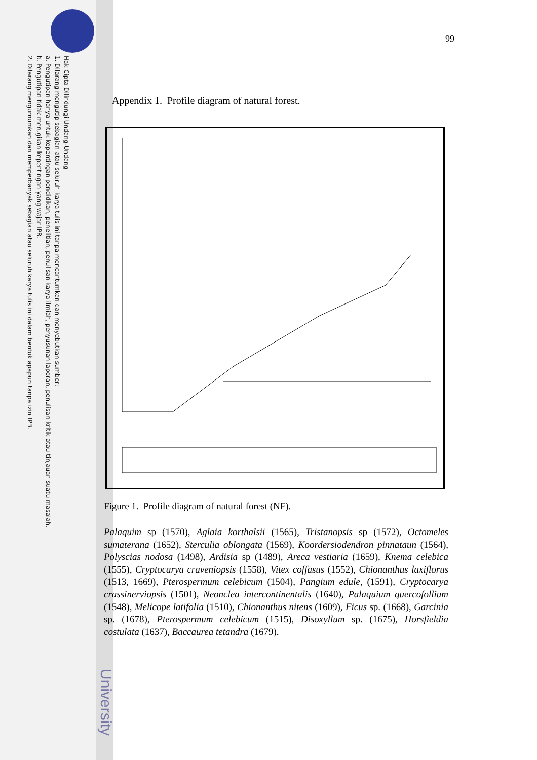Hak Cipta Dilindungi Undang-Undang
1. Dilarang mengutip sebagian atau seluruh karya tulis ini tanpa mencantumkan dan menyebutkan sumber:
a. Pengutipan hanya untuk kepentingan pendidikan, penelitian, penulisan karya ilmiah, penyusunan laporan, penulisan kritik atau tinjauan suatu masalah.
b. Pengutipan tidak merugikan kepentingan yang wajar IPB.
2. Dilarang mengumumkan dan memperbanyak sebagian atau seluruh karya tulis ini dalam bentuk apapun tanpa izin IPB.
University
99
Appendix 1. Profile diagram of natural forest.
Figure 1. Profile diagram of natural forest (NF).
Palaquim sp (1570), Aglaia korthalsii (1565), Tristanopsis sp (1572), Octomeles sumaterana (1652), Sterculia oblongata (1569), Koordersiodendron pinnataun (1564), Polyscias nodosa (1498), Ardisia sp (1489), Areca vestiaria (1659), Knema celebica (1555), Cryptocarya craveniopsis (1558), Vitex coffasus (1552), Chionanthus laxiflorus (1513, 1669), Pterospermum celebicum (1504), Pangium edule, (1591), Cryptocarya crassinerviopsis (1501), Neonclea intercontinentalis (1640), Palaquium quercofollium (1548), Melicope latifolia (1510), Chionanthus nitens (1609), Ficus sp. (1668), Garcinia sp. (1678), Pterospermum celebicum (1515), Disoxyllum sp. (1675), Horsfieldia costulata (1637), Baccaurea tetandra (1679).